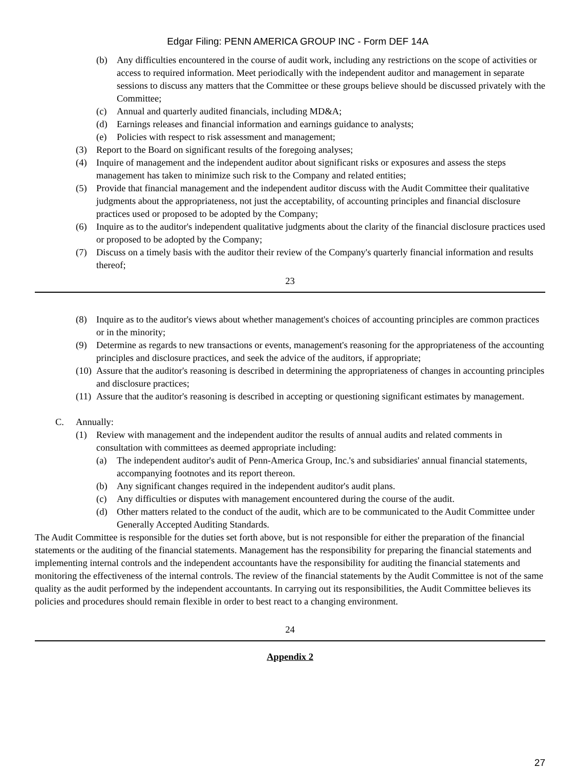Edgar Filing: PENN AMERICA GROUP INC - Form DEF 14A
(b) Any difficulties encountered in the course of audit work, including any restrictions on the scope of activities or access to required information. Meet periodically with the independent auditor and management in separate sessions to discuss any matters that the Committee or these groups believe should be discussed privately with the Committee;
(c) Annual and quarterly audited financials, including MD&A;
(d) Earnings releases and financial information and earnings guidance to analysts;
(e) Policies with respect to risk assessment and management;
(3) Report to the Board on significant results of the foregoing analyses;
(4) Inquire of management and the independent auditor about significant risks or exposures and assess the steps management has taken to minimize such risk to the Company and related entities;
(5) Provide that financial management and the independent auditor discuss with the Audit Committee their qualitative judgments about the appropriateness, not just the acceptability, of accounting principles and financial disclosure practices used or proposed to be adopted by the Company;
(6) Inquire as to the auditor's independent qualitative judgments about the clarity of the financial disclosure practices used or proposed to be adopted by the Company;
(7) Discuss on a timely basis with the auditor their review of the Company's quarterly financial information and results thereof;
23
(8) Inquire as to the auditor's views about whether management's choices of accounting principles are common practices or in the minority;
(9) Determine as regards to new transactions or events, management's reasoning for the appropriateness of the accounting principles and disclosure practices, and seek the advice of the auditors, if appropriate;
(10) Assure that the auditor's reasoning is described in determining the appropriateness of changes in accounting principles and disclosure practices;
(11) Assure that the auditor's reasoning is described in accepting or questioning significant estimates by management.
C. Annually:
(1) Review with management and the independent auditor the results of annual audits and related comments in consultation with committees as deemed appropriate including:
(a) The independent auditor's audit of Penn-America Group, Inc.'s and subsidiaries' annual financial statements, accompanying footnotes and its report thereon.
(b) Any significant changes required in the independent auditor's audit plans.
(c) Any difficulties or disputes with management encountered during the course of the audit.
(d) Other matters related to the conduct of the audit, which are to be communicated to the Audit Committee under Generally Accepted Auditing Standards.
The Audit Committee is responsible for the duties set forth above, but is not responsible for either the preparation of the financial statements or the auditing of the financial statements. Management has the responsibility for preparing the financial statements and implementing internal controls and the independent accountants have the responsibility for auditing the financial statements and monitoring the effectiveness of the internal controls. The review of the financial statements by the Audit Committee is not of the same quality as the audit performed by the independent accountants. In carrying out its responsibilities, the Audit Committee believes its policies and procedures should remain flexible in order to best react to a changing environment.
24
Appendix 2
27